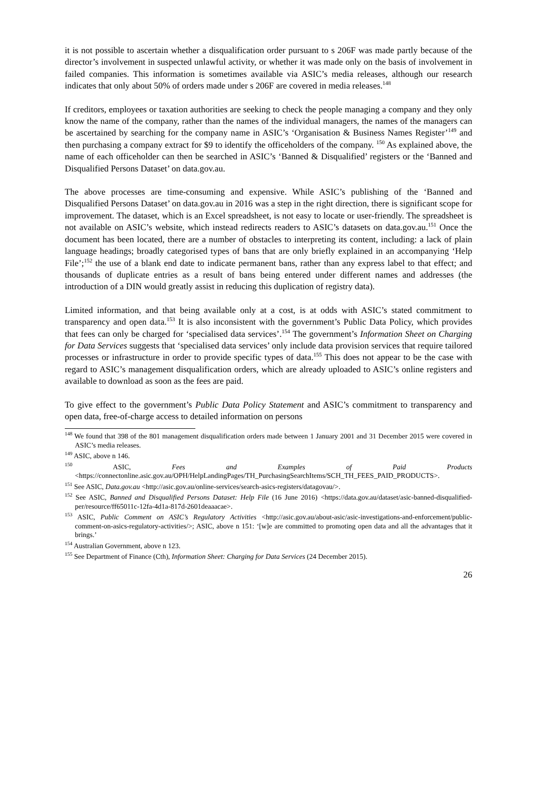it is not possible to ascertain whether a disqualification order pursuant to s 206F was made partly because of the director’s involvement in suspected unlawful activity, or whether it was made only on the basis of involvement in failed companies. This information is sometimes available via ASIC’s media releases, although our research indicates that only about 50% of orders made under s 206F are covered in media releases.<sup>148</sup>
If creditors, employees or taxation authorities are seeking to check the people managing a company and they only know the name of the company, rather than the names of the individual managers, the names of the managers can be ascertained by searching for the company name in ASIC’s ‘Organisation & Business Names Register’<sup>149</sup> and then purchasing a company extract for $9 to identify the officeholders of the company. <sup>150</sup> As explained above, the name of each officeholder can then be searched in ASIC’s ‘Banned & Disqualified’ registers or the ‘Banned and Disqualified Persons Dataset’ on data.gov.au.
The above processes are time-consuming and expensive. While ASIC’s publishing of the ‘Banned and Disqualified Persons Dataset’ on data.gov.au in 2016 was a step in the right direction, there is significant scope for improvement. The dataset, which is an Excel spreadsheet, is not easy to locate or user-friendly. The spreadsheet is not available on ASIC’s website, which instead redirects readers to ASIC’s datasets on data.gov.au.<sup>151</sup> Once the document has been located, there are a number of obstacles to interpreting its content, including: a lack of plain language headings; broadly categorised types of bans that are only briefly explained in an accompanying ‘Help File’;<sup>152</sup> the use of a blank end date to indicate permanent bans, rather than any express label to that effect; and thousands of duplicate entries as a result of bans being entered under different names and addresses (the introduction of a DIN would greatly assist in reducing this duplication of registry data).
Limited information, and that being available only at a cost, is at odds with ASIC’s stated commitment to transparency and open data.<sup>153</sup> It is also inconsistent with the government’s Public Data Policy, which provides that fees can only be charged for ‘specialised data services’.<sup>154</sup> The government’s Information Sheet on Charging for Data Services suggests that ‘specialised data services’ only include data provision services that require tailored processes or infrastructure in order to provide specific types of data.<sup>155</sup> This does not appear to be the case with regard to ASIC’s management disqualification orders, which are already uploaded to ASIC’s online registers and available to download as soon as the fees are paid.
To give effect to the government’s Public Data Policy Statement and ASIC’s commitment to transparency and open data, free-of-charge access to detailed information on persons
<sup>148</sup> We found that 398 of the 801 management disqualification orders made between 1 January 2001 and 31 December 2015 were covered in ASIC’s media releases.
<sup>149</sup> ASIC, above n 146.
<sup>150</sup> ASIC, Fees and Examples of Paid Products <https://connectonline.asic.gov.au/OPH/HelpLandingPages/TH_PurchasingSearchItems/SCH_TH_FEES_PAID_PRODUCTS>.
<sup>151</sup> See ASIC, Data.gov.au <http://asic.gov.au/online-services/search-asics-registers/datagovau/>.
<sup>152</sup> See ASIC, Banned and Disqualified Persons Dataset: Help File (16 June 2016) <https://data.gov.au/dataset/asic-banned-disqualified-per/resource/ff65011c-12fa-4d1a-817d-2601deaaacae>.
<sup>153</sup> ASIC, Public Comment on ASIC’s Regulatory Activities <http://asic.gov.au/about-asic/asic-investigations-and-enforcement/public-comment-on-asics-regulatory-activities/>; ASIC, above n 151: ‘[w]e are committed to promoting open data and all the advantages that it brings.’
<sup>154</sup> Australian Government, above n 123.
<sup>155</sup> See Department of Finance (Cth), Information Sheet: Charging for Data Services (24 December 2015).
26